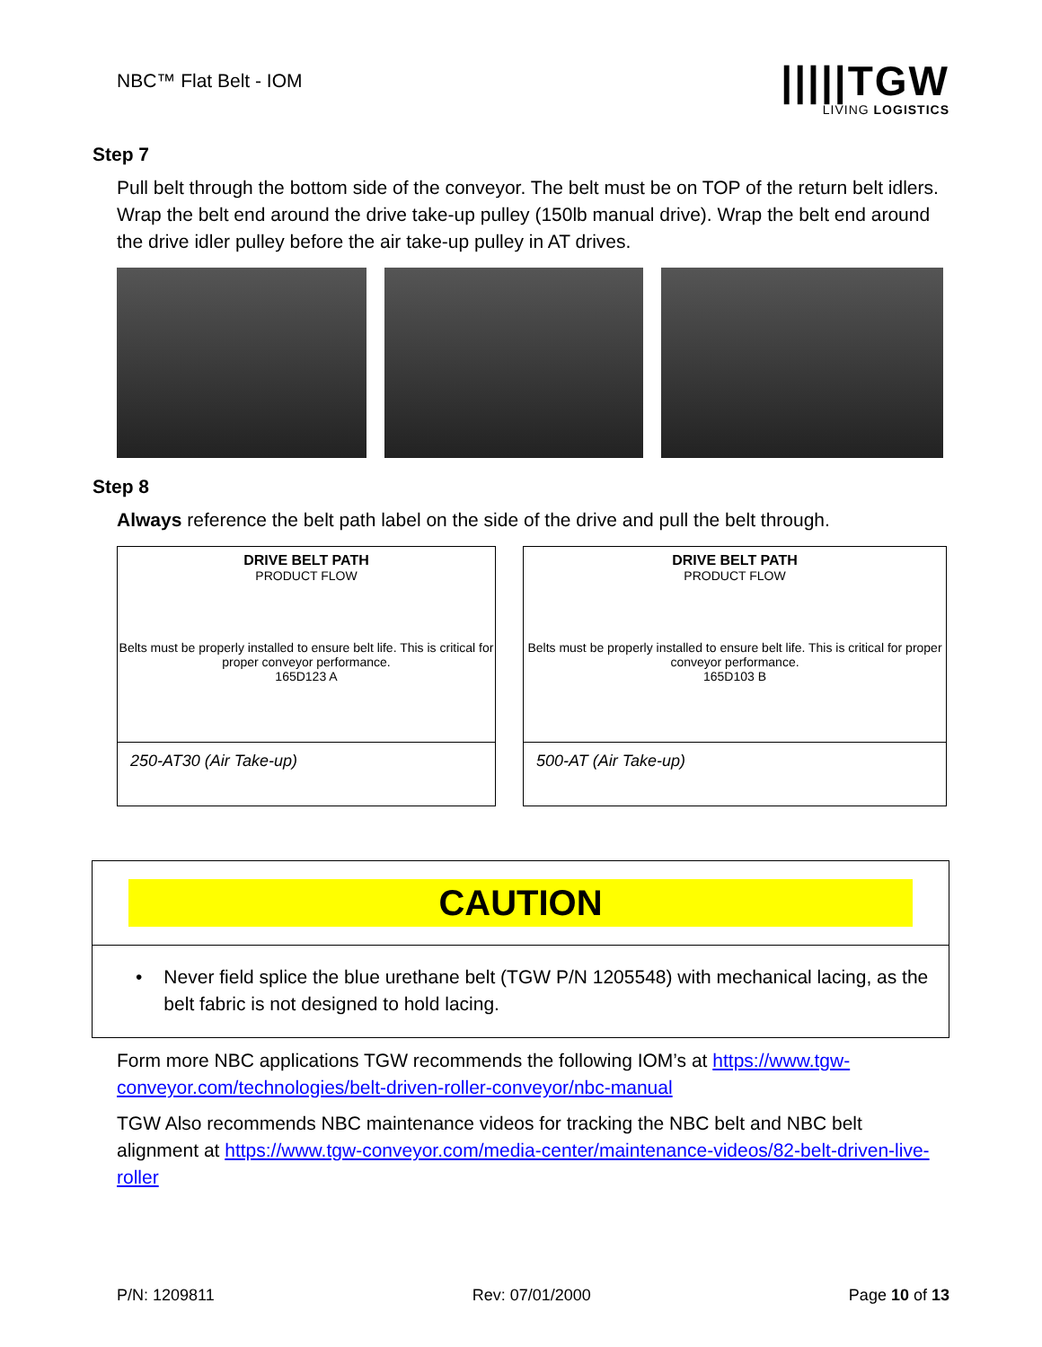NBC™ Flat Belt - IOM
|||||TGW
LIVING LOGISTICS
Step 7
Pull belt through the bottom side of the conveyor. The belt must be on TOP of the return belt idlers. Wrap the belt end around the drive take-up pulley (150lb manual drive). Wrap the belt end around the drive idler pulley before the air take-up pulley in AT drives.
Step 8
Always reference the belt path label on the side of the drive and pull the belt through.
DRIVE BELT PATH
PRODUCT FLOW
Belts must be properly installed to ensure belt life. This is critical for proper conveyor performance.
165D123 A
250-AT30 (Air Take-up)
DRIVE BELT PATH
PRODUCT FLOW
Belts must be properly installed to ensure belt life. This is critical for proper conveyor performance.
165D103 B
500-AT (Air Take-up)
CAUTION
• Never field splice the blue urethane belt (TGW P/N 1205548) with mechanical lacing, as the belt fabric is not designed to hold lacing.
Form more NBC applications TGW recommends the following IOM’s at https://www.tgw-conveyor.com/technologies/belt-driven-roller-conveyor/nbc-manual
TGW Also recommends NBC maintenance videos for tracking the NBC belt and NBC belt alignment at https://www.tgw-conveyor.com/media-center/maintenance-videos/82-belt-driven-live-roller
P/N: 1209811 Rev: 07/01/2000 Page 10 of 13